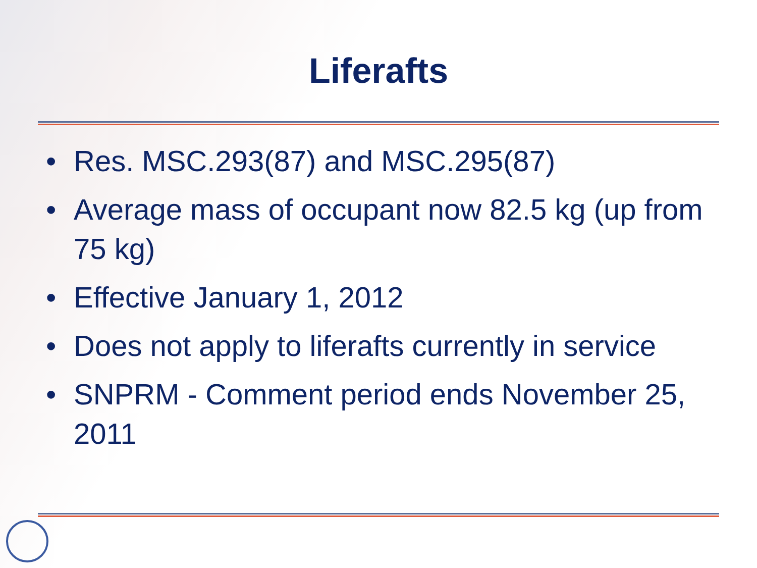Liferafts
• Res. MSC.293(87) and MSC.295(87)
• Average mass of occupant now 82.5 kg (up from 75 kg)
• Effective January 1, 2012
• Does not apply to liferafts currently in service
• SNPRM - Comment period ends November 25, 2011